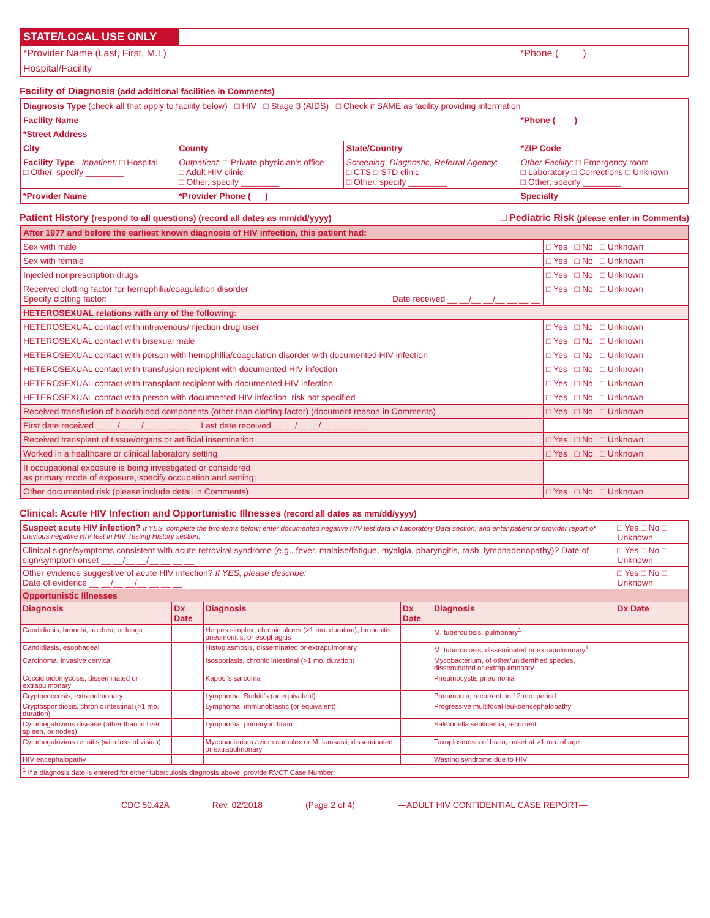| STATE/LOCAL USE ONLY | |
| *Provider Name (Last, First, M.I.) *Phone ( ) | |
| Hospital/Facility | |
Facility of Diagnosis (add additional facilities in Comments)
| Diagnosis Type (check all that apply to facility below) □ HIV □ Stage 3 (AIDS) □ Check if SAME as facility providing information | | | |
| Facility Name | | | *Phone ( ) |
| *Street Address | | | |
| City | County | State/Country | *ZIP Code |
| Facility Type Inpatient: □ Hospital □ Other, specify ________ | Outpatient: □ Private physician's office □ Adult HIV clinic □ Other, specify ________ | Screening, Diagnostic, Referral Agency : □ CTS □ STD clinic □ Other, specify ________ | Other Facility : □ Emergency room □ Laboratory □ Corrections □ Unknown □ Other, specify ________ |
| *Provider Name | *Provider Phone ( ) | | Specialty |
Patient History (respond to all questions) (record all dates as mm/dd/yyyy) □ Pediatric Risk (please enter in Comments)
| After 1977 and before the earliest known diagnosis of HIV infection, this patient had: | |
| Sex with male | □ Yes □ No □ Unknown |
| Sex with female | □ Yes □ No □ Unknown |
| Injected nonprescription drugs | □ Yes □ No □ Unknown |
| Received clotting factor for hemophilia/coagulation disorder Specify clotting factor: Date received __ __/__ __/__ __ __ __ | □ Yes □ No □ Unknown |
| HETEROSEXUAL relations with any of the following: | |
| HETEROSEXUAL contact with intravenous/injection drug user | □ Yes □ No □ Unknown |
| HETEROSEXUAL contact with bisexual male | □ Yes □ No □ Unknown |
| HETEROSEXUAL contact with person with hemophilia/coagulation disorder with documented HIV infection | □ Yes □ No □ Unknown |
| HETEROSEXUAL contact with transfusion recipient with documented HIV infection | □ Yes □ No □ Unknown |
| HETEROSEXUAL contact with transplant recipient with documented HIV infection | □ Yes □ No □ Unknown |
| HETEROSEXUAL contact with person with documented HIV infection, risk not specified | □ Yes □ No □ Unknown |
| Received transfusion of blood/blood components (other than clotting factor) (document reason in Comments) | □ Yes □ No □ Unknown |
| First date received __ __/__ __/__ __ __ __ Last date received __ __/__ __/__ __ __ __ | |
| Received transplant of tissue/organs or artificial insemination | □ Yes □ No □ Unknown |
| Worked in a healthcare or clinical laboratory setting | □ Yes □ No □ Unknown |
| If occupational exposure is being investigated or considered as primary mode of exposure, specify occupation and setting: | |
| Other documented risk (please include detail in Comments) | □ Yes □ No □ Unknown |
Clinical: Acute HIV Infection and Opportunistic Illnesses (record all dates as mm/dd/yyyy)
| Suspect acute HIV infection? If YES, complete the two items below; enter documented negative HIV test data in Laboratory Data section, and enter patient or provider report of previous negative HIV test in HIV Testing History section. | | | | | □ Yes □ No □ Unknown |
| Clinical signs/symptoms consistent with acute retroviral syndrome (e.g., fever, malaise/fatigue, myalgia, pharyngitis, rash, lymphadenopathy)? Date of sign/symptom onset __ __/__ __/__ __ __ __ | | | | | □ Yes □ No □ Unknown |
| Other evidence suggestive of acute HIV infection? If YES, please describe: Date of evidence __ __/__ __/__ __ __ __ | | | | | □ Yes □ No □ Unknown |
| Opportunistic Illnesses | | | | | |
| Diagnosis | Dx Date | Diagnosis | Dx Date | Diagnosis | Dx Date |
| Candidiasis, bronchi, trachea, or lungs | | Herpes simplex: chronic ulcers (>1 mo. duration), bronchitis, pneumonitis, or esophagitis | | M. tuberculosis, pulmonary<sup>1</sup> | |
| Candidiasis, esophageal | | Histoplasmosis, disseminated or extrapulmonary | | M. tuberculosis, disseminated or extrapulmonary<sup>1</sup> | |
| Carcinoma, invasive cervical | | Isosporiasis, chronic intestinal (>1 mo. duration) | | Mycobacterium, of other/unidentified species, disseminated or extrapulmonary | |
| Coccidioidomycosis, disseminated or extrapulmonary | | Kaposi's sarcoma | | Pneumocystis pneumonia | |
| Cryptococcosis, extrapulmonary | | Lymphoma, Burkitt's (or equivalent) | | Pneumonia, recurrent, in 12 mo. period | |
| Cryptosporidiosis, chronic intestinal (>1 mo. duration) | | Lymphoma, immunoblastic (or equivalent) | | Progressive multifocal leukoencephalopathy | |
| Cytomegalovirus disease (other than in liver, spleen, or nodes) | | Lymphoma, primary in brain | | Salmonella septicemia, recurrent | |
| Cytomegalovirus retinitis (with loss of vision) | | Mycobacterium avium complex or M. kansasii, disseminated or extrapulmonary | | Toxoplasmosis of brain, onset at >1 mo. of age | |
| HIV encephalopathy | | | | Wasting syndrome due to HIV | |
| <sup>1</sup> If a diagnosis date is entered for either tuberculosis diagnosis above, provide RVCT Case Number: | | | | | |
CDC 50.42A Rev. 02/2018 (Page 2 of 4) —ADULT HIV CONFIDENTIAL CASE REPORT—